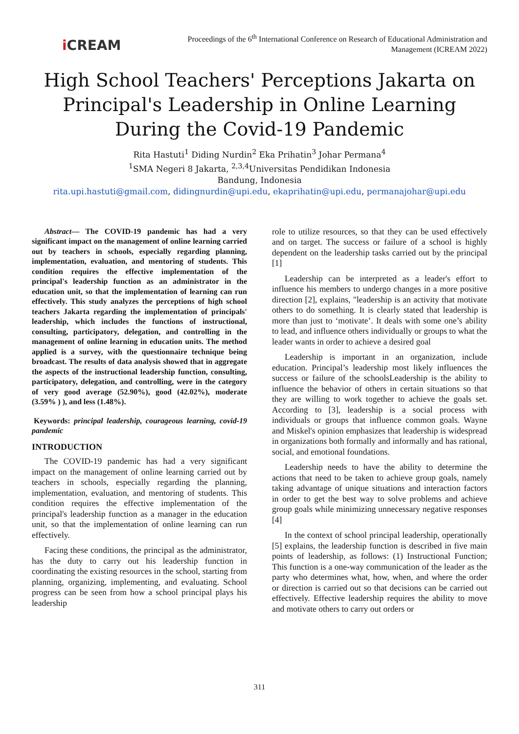i CREAM
Proceedings of the 6<sup>th</sup> International Conference on Research of Educational Administration and
Management (ICREAM 2022)
High School Teachers' Perceptions Jakarta on Principal's Leadership in Online Learning During the Covid-19 Pandemic
Rita Hastuti<sup>1</sup> Diding Nurdin<sup>2</sup> Eka Prihatin<sup>3</sup> Johar Permana<sup>4</sup>
<sup>1</sup> SMA Negeri 8 Jakarta, <sup>2,3,4</sup>Universitas Pendidikan Indonesia
Bandung, Indonesia
rita.upi.hastuti@gmail.com, didingnurdin@upi.edu, ekaprihatin@upi.edu, permanajohar@upi.edu
Abstract— The COVID-19 pandemic has had a very significant impact on the management of online learning carried out by teachers in schools, especially regarding planning, implementation, evaluation, and mentoring of students. This condition requires the effective implementation of the principal's leadership function as an administrator in the education unit, so that the implementation of learning can run effectively. This study analyzes the perceptions of high school teachers Jakarta regarding the implementation of principals' leadership, which includes the functions of instructional, consulting, participatory, delegation, and controlling in the management of online learning in education units. The method applied is a survey, with the questionnaire technique being broadcast. The results of data analysis showed that in aggregate the aspects of the instructional leadership function, consulting, participatory, delegation, and controlling, were in the category of very good average (52.90%), good (42.02%), moderate (3.59% ) ), and less (1.48%).
Keywords: principal leadership, courageous learning, covid-19 pandemic
INTRODUCTION
The COVID-19 pandemic has had a very significant impact on the management of online learning carried out by teachers in schools, especially regarding the planning, implementation, evaluation, and mentoring of students. This condition requires the effective implementation of the principal's leadership function as a manager in the education unit, so that the implementation of online learning can run effectively.
Facing these conditions, the principal as the administrator, has the duty to carry out his leadership function in coordinating the existing resources in the school, starting from planning, organizing, implementing, and evaluating. School progress can be seen from how a school principal plays his leadership
role to utilize resources, so that they can be used effectively and on target. The success or failure of a school is highly dependent on the leadership tasks carried out by the principal [1]
Leadership can be interpreted as a leader's effort to influence his members to undergo changes in a more positive direction [2], explains, "leadership is an activity that motivate others to do something. It is clearly stated that leadership is more than just to ‘motivate’. It deals with some one’s ability to lead, and influence others individually or groups to what the leader wants in order to achieve a desired goal
Leadership is important in an organization, include education. Principal’s leadership most likely influences the success or failure of the schoolsLeadership is the ability to influence the behavior of others in certain situations so that they are willing to work together to achieve the goals set. According to [3], leadership is a social process with individuals or groups that influence common goals. Wayne and Miskel's opinion emphasizes that leadership is widespread in organizations both formally and informally and has rational, social, and emotional foundations.
Leadership needs to have the ability to determine the actions that need to be taken to achieve group goals, namely taking advantage of unique situations and interaction factors in order to get the best way to solve problems and achieve group goals while minimizing unnecessary negative responses [4]
In the context of school principal leadership, operationally [5] explains, the leadership function is described in five main points of leadership, as follows: (1) Instructional Function; This function is a one-way communication of the leader as the party who determines what, how, when, and where the order or direction is carried out so that decisions can be carried out effectively. Effective leadership requires the ability to move and motivate others to carry out orders or
311